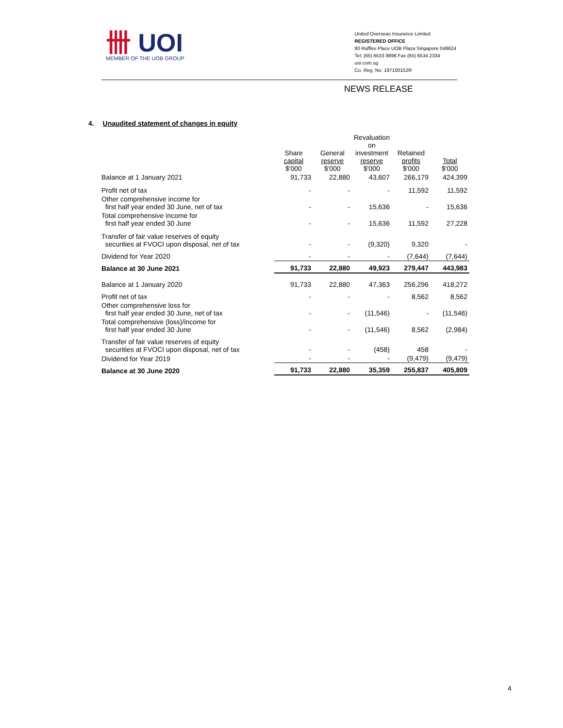卌 UOI
MEMBER OF THE UOB GROUP
United Overseas Insurance Limited
REGISTERED OFFICE
80 Raffles Place UOB Plaza Singapore 048624
Tel: (65) 6533 9898 Fax (65) 6534 2334
uoi.com.sg
Co. Reg. No. 197100152R
NEWS RELEASE
4. Unaudited statement of changes in equity
| | Share capital $'000 | General reserve $'000 | Revaluation on investment reserve $'000 | Retained profits $'000 | Total $'000 |
| --- | --- | --- | --- | --- | --- |
| Balance at 1 January 2021 | 91,733 | 22,880 | 43,607 | 266,179 | 424,399 |
| Profit net of tax | - | - | - | 11,592 | 11,592 |
| Other comprehensive income for first half year ended 30 June, net of tax | - | - | 15,636 | - | 15,636 |
| Total comprehensive income for first half year ended 30 June | - | - | 15,636 | 11,592 | 27,228 |
| Transfer of fair value reserves of equity securities at FVOCI upon disposal, net of tax | - | - | (9,320) | 9,320 | - |
| Dividend for Year 2020 | - | - | - | (7,644) | (7,644) |
| Balance at 30 June 2021 | 91,733 | 22,880 | 49,923 | 279,447 | 443,983 |
| Balance at 1 January 2020 | 91,733 | 22,880 | 47,363 | 256,296 | 418,272 |
| Profit net of tax | - | - | - | 8,562 | 8,562 |
| Other comprehensive loss for first half year ended 30 June, net of tax | - | - | (11,546) | - | (11,546) |
| Total comprehensive (loss)/income for first half year ended 30 June | - | - | (11,546) | 8,562 | (2,984) |
| Transfer of fair value reserves of equity securities at FVOCI upon disposal, net of tax | - | - | (458) | 458 | - |
| Dividend for Year 2019 | - | - | - | (9,479) | (9,479) |
| Balance at 30 June 2020 | 91,733 | 22,880 | 35,359 | 255,837 | 405,809 |
4